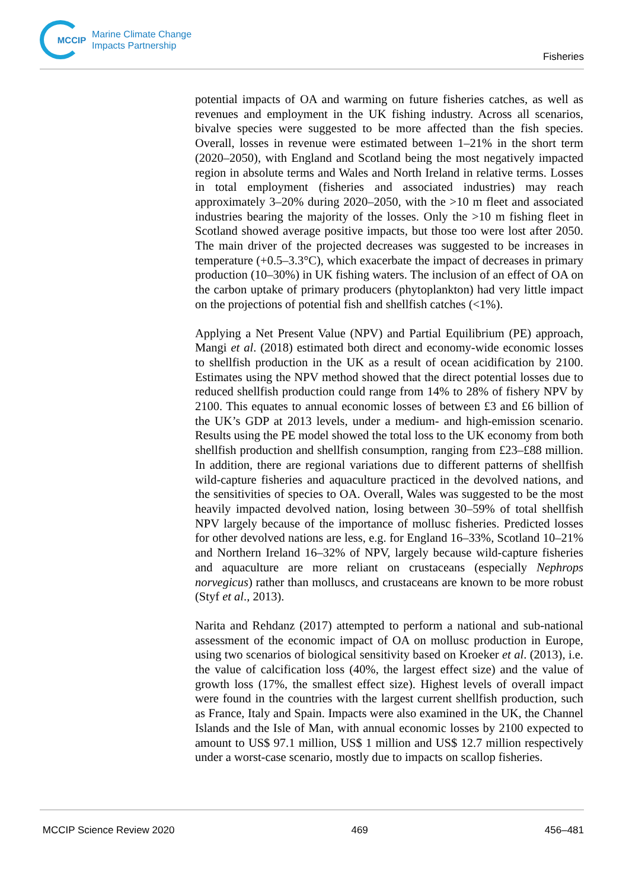MCCIP
Marine Climate Change
Impacts Partnership
Fisheries
potential impacts of OA and warming on future fisheries catches, as well as revenues and employment in the UK fishing industry. Across all scenarios, bivalve species were suggested to be more affected than the fish species. Overall, losses in revenue were estimated between 1–21% in the short term (2020–2050), with England and Scotland being the most negatively impacted region in absolute terms and Wales and North Ireland in relative terms. Losses in total employment (fisheries and associated industries) may reach approximately 3–20% during 2020–2050, with the >10 m fleet and associated industries bearing the majority of the losses. Only the >10 m fishing fleet in Scotland showed average positive impacts, but those too were lost after 2050. The main driver of the projected decreases was suggested to be increases in temperature (+0.5–3.3°C), which exacerbate the impact of decreases in primary production (10–30%) in UK fishing waters. The inclusion of an effect of OA on the carbon uptake of primary producers (phytoplankton) had very little impact on the projections of potential fish and shellfish catches (<1%).
Applying a Net Present Value (NPV) and Partial Equilibrium (PE) approach, Mangi et al. (2018) estimated both direct and economy-wide economic losses to shellfish production in the UK as a result of ocean acidification by 2100. Estimates using the NPV method showed that the direct potential losses due to reduced shellfish production could range from 14% to 28% of fishery NPV by 2100. This equates to annual economic losses of between £3 and £6 billion of the UK’s GDP at 2013 levels, under a medium- and high-emission scenario. Results using the PE model showed the total loss to the UK economy from both shellfish production and shellfish consumption, ranging from £23–£88 million. In addition, there are regional variations due to different patterns of shellfish wild-capture fisheries and aquaculture practiced in the devolved nations, and the sensitivities of species to OA. Overall, Wales was suggested to be the most heavily impacted devolved nation, losing between 30–59% of total shellfish NPV largely because of the importance of mollusc fisheries. Predicted losses for other devolved nations are less, e.g. for England 16–33%, Scotland 10–21% and Northern Ireland 16–32% of NPV, largely because wild-capture fisheries and aquaculture are more reliant on crustaceans (especially Nephrops norvegicus) rather than molluscs, and crustaceans are known to be more robust (Styf et al., 2013).
Narita and Rehdanz (2017) attempted to perform a national and sub-national assessment of the economic impact of OA on mollusc production in Europe, using two scenarios of biological sensitivity based on Kroeker et al. (2013), i.e. the value of calcification loss (40%, the largest effect size) and the value of growth loss (17%, the smallest effect size). Highest levels of overall impact were found in the countries with the largest current shellfish production, such as France, Italy and Spain. Impacts were also examined in the UK, the Channel Islands and the Isle of Man, with annual economic losses by 2100 expected to amount to US$ 97.1 million, US$ 1 million and US$ 12.7 million respectively under a worst-case scenario, mostly due to impacts on scallop fisheries.
MCCIP Science Review 2020 469 456–481